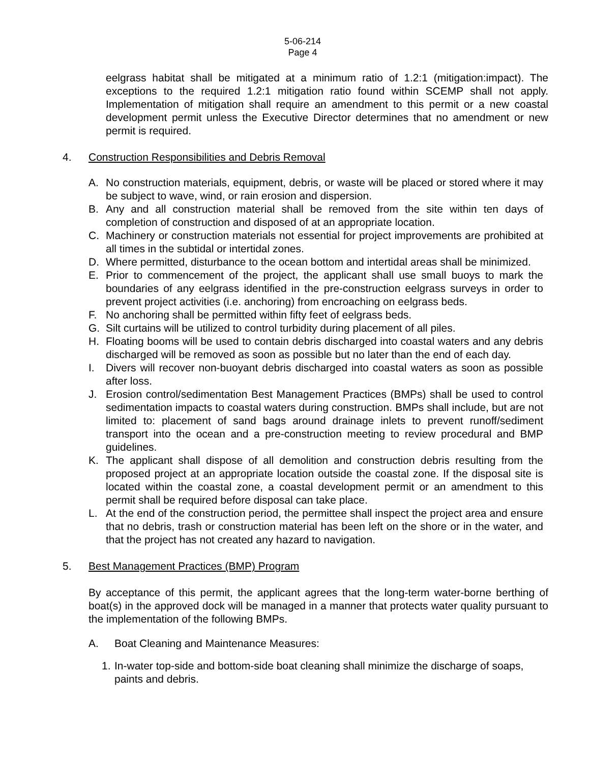5-06-214
Page 4
eelgrass habitat shall be mitigated at a minimum ratio of 1.2:1 (mitigation:impact). The exceptions to the required 1.2:1 mitigation ratio found within SCEMP shall not apply. Implementation of mitigation shall require an amendment to this permit or a new coastal development permit unless the Executive Director determines that no amendment or new permit is required.
4. Construction Responsibilities and Debris Removal
A. No construction materials, equipment, debris, or waste will be placed or stored where it may be subject to wave, wind, or rain erosion and dispersion.
B. Any and all construction material shall be removed from the site within ten days of completion of construction and disposed of at an appropriate location.
C. Machinery or construction materials not essential for project improvements are prohibited at all times in the subtidal or intertidal zones.
D. Where permitted, disturbance to the ocean bottom and intertidal areas shall be minimized.
E. Prior to commencement of the project, the applicant shall use small buoys to mark the boundaries of any eelgrass identified in the pre-construction eelgrass surveys in order to prevent project activities (i.e. anchoring) from encroaching on eelgrass beds.
F. No anchoring shall be permitted within fifty feet of eelgrass beds.
G. Silt curtains will be utilized to control turbidity during placement of all piles.
H. Floating booms will be used to contain debris discharged into coastal waters and any debris discharged will be removed as soon as possible but no later than the end of each day.
I. Divers will recover non-buoyant debris discharged into coastal waters as soon as possible after loss.
J. Erosion control/sedimentation Best Management Practices (BMPs) shall be used to control sedimentation impacts to coastal waters during construction. BMPs shall include, but are not limited to: placement of sand bags around drainage inlets to prevent runoff/sediment transport into the ocean and a pre-construction meeting to review procedural and BMP guidelines.
K. The applicant shall dispose of all demolition and construction debris resulting from the proposed project at an appropriate location outside the coastal zone. If the disposal site is located within the coastal zone, a coastal development permit or an amendment to this permit shall be required before disposal can take place.
L. At the end of the construction period, the permittee shall inspect the project area and ensure that no debris, trash or construction material has been left on the shore or in the water, and that the project has not created any hazard to navigation.
5. Best Management Practices (BMP) Program
By acceptance of this permit, the applicant agrees that the long-term water-borne berthing of boat(s) in the approved dock will be managed in a manner that protects water quality pursuant to the implementation of the following BMPs.
A. Boat Cleaning and Maintenance Measures:
1. In-water top-side and bottom-side boat cleaning shall minimize the discharge of soaps, paints and debris.